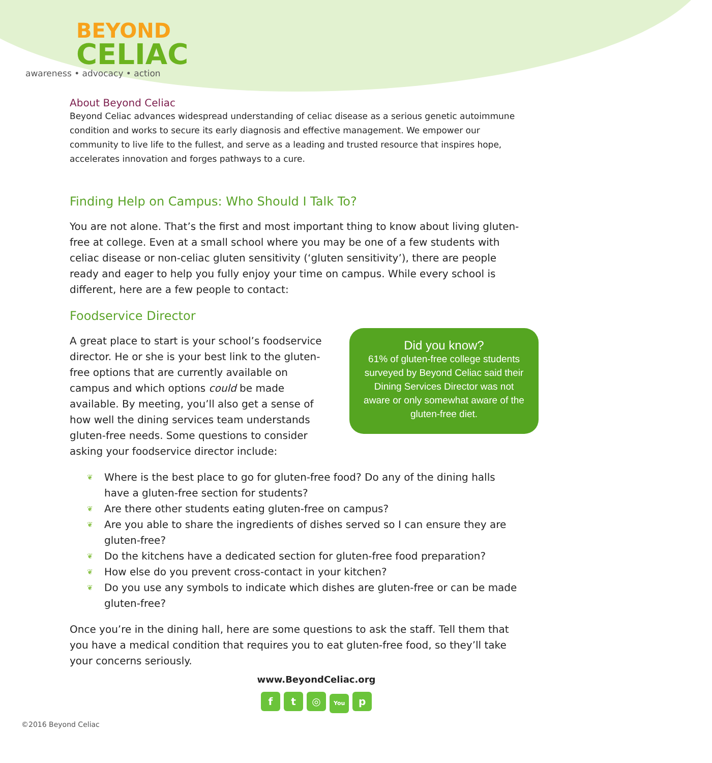BEYOND
CELIAC
awareness • advocacy • action
About Beyond Celiac
Beyond Celiac advances widespread understanding of celiac disease as a serious genetic autoimmune condition and works to secure its early diagnosis and effective management. We empower our community to live life to the fullest, and serve as a leading and trusted resource that inspires hope, accelerates innovation and forges pathways to a cure.
Finding Help on Campus: Who Should I Talk To?
You are not alone. That’s the first and most important thing to know about living gluten-free at college. Even at a small school where you may be one of a few students with celiac disease or non-celiac gluten sensitivity (‘gluten sensitivity’), there are people ready and eager to help you fully enjoy your time on campus. While every school is different, here are a few people to contact:
Foodservice Director
Did you know?
61% of gluten-free college students surveyed by Beyond Celiac said their Dining Services Director was not aware or only somewhat aware of the gluten-free diet.
A great place to start is your school’s foodservice director. He or she is your best link to the gluten-free options that are currently available on campus and which options could be made available. By meeting, you’ll also get a sense of how well the dining services team understands gluten-free needs. Some questions to consider asking your foodservice director include:
❦ Where is the best place to go for gluten-free food? Do any of the dining halls have a gluten-free section for students?
❦ Are there other students eating gluten-free on campus?
❦ Are you able to share the ingredients of dishes served so I can ensure they are gluten-free?
❦ Do the kitchens have a dedicated section for gluten-free food preparation?
❦ How else do you prevent cross-contact in your kitchen?
❦ Do you use any symbols to indicate which dishes are gluten-free or can be made gluten-free?
Once you’re in the dining hall, here are some questions to ask the staff. Tell them that you have a medical condition that requires you to eat gluten-free food, so they’ll take your concerns seriously.
www.BeyondCeliac.org
f t ◎ You p
©2016 Beyond Celiac